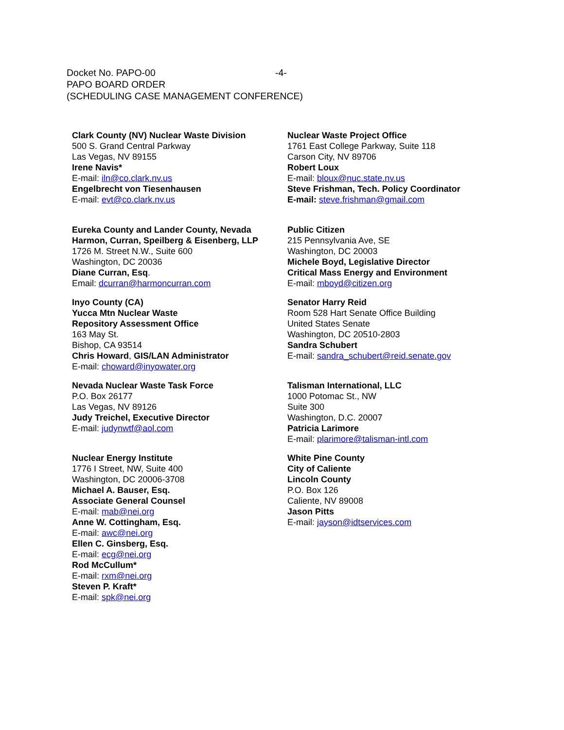Docket No. PAPO-00 -4-
PAPO BOARD ORDER
(SCHEDULING CASE MANAGEMENT CONFERENCE)
Clark County (NV) Nuclear Waste Division
500 S. Grand Central Parkway
Las Vegas, NV 89155
Irene Navis*
E-mail: iln@co.clark.nv.us
Engelbrecht von Tiesenhausen
E-mail: evt@co.clark.nv.us
Nuclear Waste Project Office
1761 East College Parkway, Suite 118
Carson City, NV 89706
Robert Loux
E-mail: bloux@nuc.state.nv.us
Steve Frishman, Tech. Policy Coordinator
E-mail: steve.frishman@gmail.com
Eureka County and Lander County, Nevada
Harmon, Curran, Speilberg & Eisenberg, LLP
1726 M. Street N.W., Suite 600
Washington, DC 20036
Diane Curran, Esq.
Email: dcurran@harmoncurran.com
Public Citizen
215 Pennsylvania Ave, SE
Washington, DC 20003
Michele Boyd, Legislative Director
Critical Mass Energy and Environment
E-mail: mboyd@citizen.org
Inyo County (CA)
Yucca Mtn Nuclear Waste
Repository Assessment Office
163 May St.
Bishop, CA 93514
Chris Howard, GIS/LAN Administrator
E-mail: choward@inyowater.org
Senator Harry Reid
Room 528 Hart Senate Office Building
United States Senate
Washington, DC 20510-2803
Sandra Schubert
E-mail: sandra_schubert@reid.senate.gov
Nevada Nuclear Waste Task Force
P.O. Box 26177
Las Vegas, NV 89126
Judy Treichel, Executive Director
E-mail: judynwtf@aol.com
Talisman International, LLC
1000 Potomac St., NW
Suite 300
Washington, D.C. 20007
Patricia Larimore
E-mail: plarimore@talisman-intl.com
Nuclear Energy Institute
1776 I Street, NW, Suite 400
Washington, DC 20006-3708
Michael A. Bauser, Esq.
Associate General Counsel
E-mail: mab@nei.org
Anne W. Cottingham, Esq.
E-mail: awc@nei.org
Ellen C. Ginsberg, Esq.
E-mail: ecg@nei.org
Rod McCullum*
E-mail: rxm@nei.org
Steven P. Kraft*
E-mail: spk@nei.org
White Pine County
City of Caliente
Lincoln County
P.O. Box 126
Caliente, NV 89008
Jason Pitts
E-mail: jayson@idtservices.com